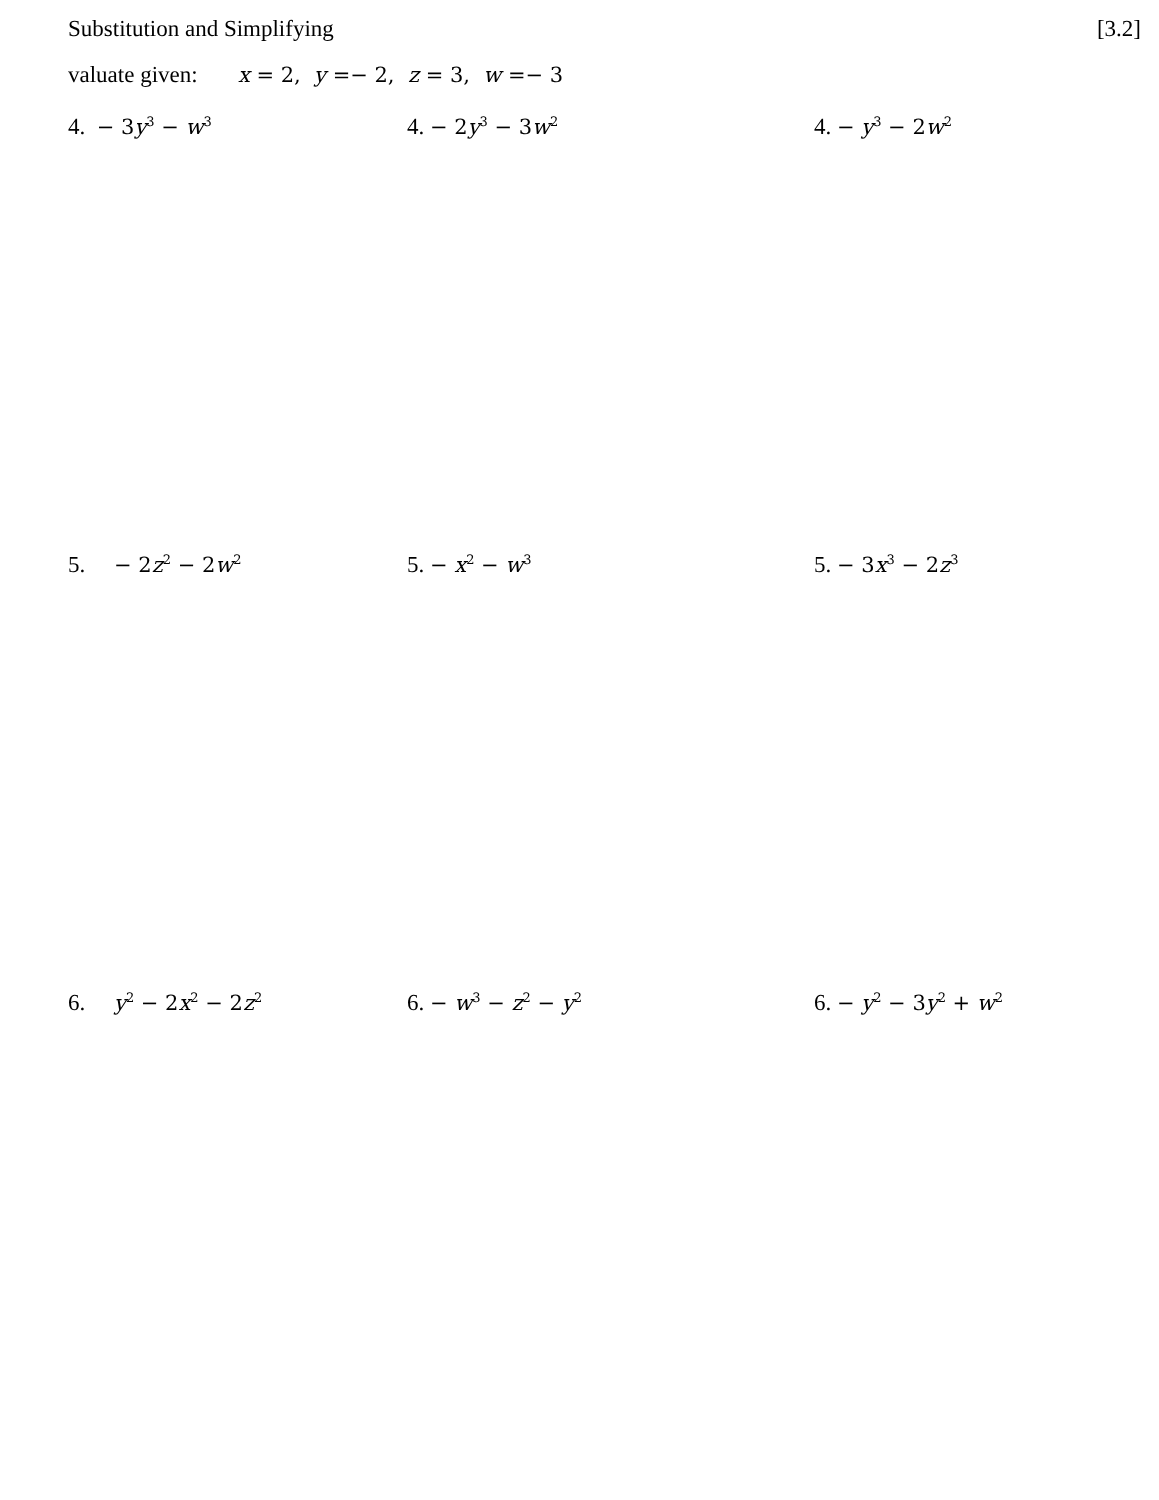Substitution and Simplifying [3.2]
valuate given: x = 2, y =− 2, z = 3, w =− 3
4. − 3y<sup>3</sup> − w<sup>3</sup>
4. − 2y<sup>3</sup> − 3w<sup>2</sup>
4. − y<sup>3</sup> − 2w<sup>2</sup>
5. − 2z<sup>2</sup> − 2w<sup>2</sup>
5. − x<sup>2</sup> − w<sup>3</sup>
5. − 3x<sup>3</sup> − 2z<sup>3</sup>
6. y<sup>2</sup> − 2x<sup>2</sup> − 2z<sup>2</sup>
6. − w<sup>3</sup> − z<sup>2</sup> − y<sup>2</sup>
6. − y<sup>2</sup> − 3y<sup>2</sup> + w<sup>2</sup>